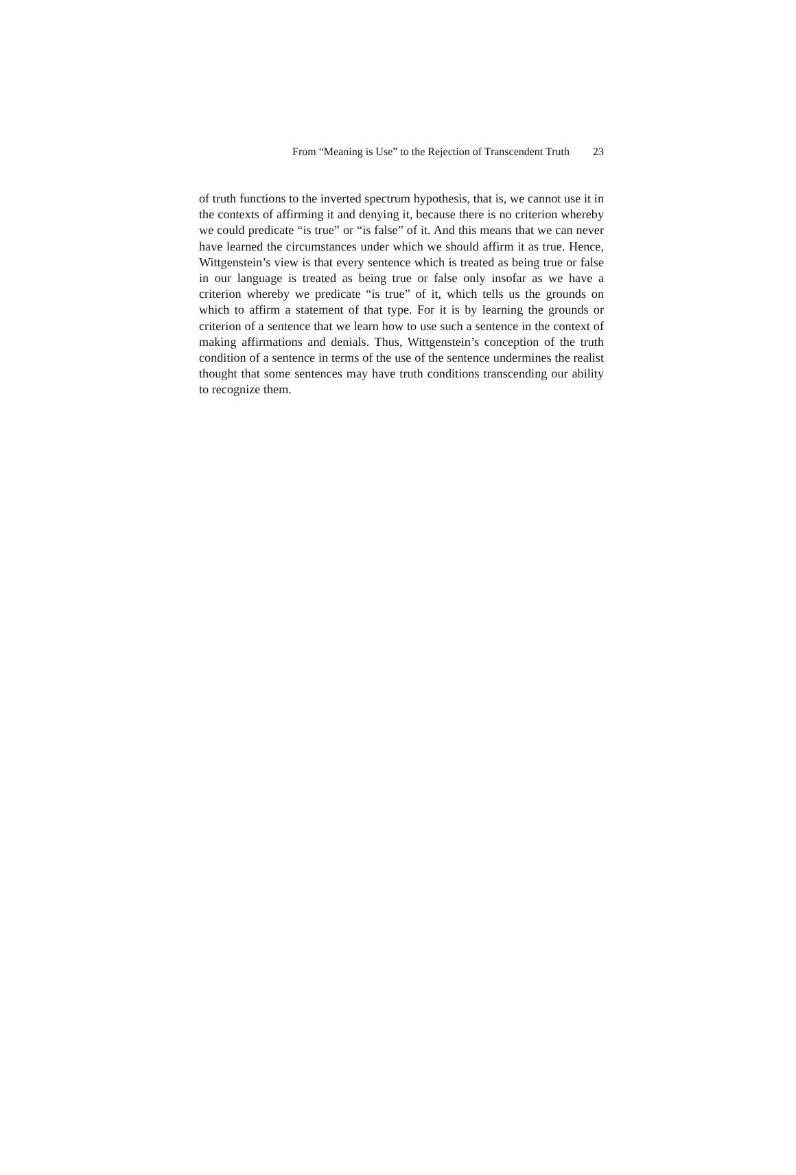From “Meaning is Use” to the Rejection of Transcendent Truth 23
of truth functions to the inverted spectrum hypothesis, that is, we cannot use it in the contexts of affirming it and denying it, because there is no criterion whereby we could predicate “is true” or “is false” of it. And this means that we can never have learned the circumstances under which we should affirm it as true. Hence, Wittgenstein’s view is that every sentence which is treated as being true or false in our language is treated as being true or false only insofar as we have a criterion whereby we predicate “is true” of it, which tells us the grounds on which to affirm a statement of that type. For it is by learning the grounds or criterion of a sentence that we learn how to use such a sentence in the context of making affirmations and denials. Thus, Wittgenstein’s conception of the truth condition of a sentence in terms of the use of the sentence undermines the realist thought that some sentences may have truth conditions transcending our ability to recognize them.